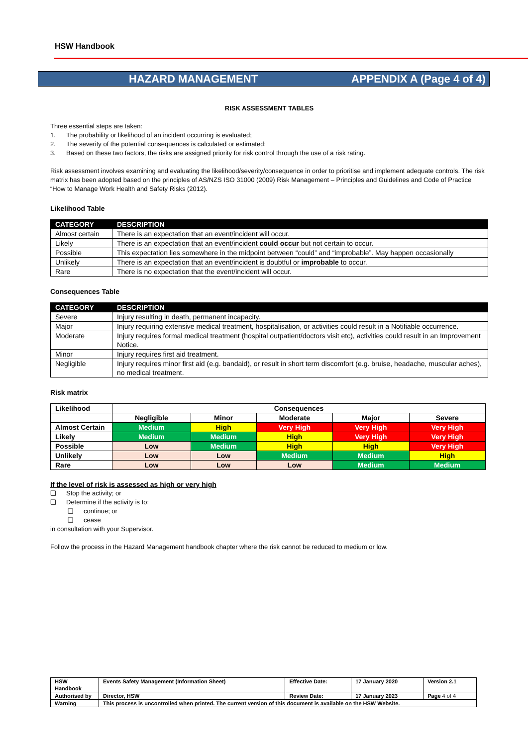HSW Handbook
HAZARD MANAGEMENT APPENDIX A (Page 4 of 4)
RISK ASSESSMENT TABLES
Three essential steps are taken:
1. The probability or likelihood of an incident occurring is evaluated;
2. The severity of the potential consequences is calculated or estimated;
3. Based on these two factors, the risks are assigned priority for risk control through the use of a risk rating.
Risk assessment involves examining and evaluating the likelihood/severity/consequence in order to prioritise and implement adequate controls. The risk matrix has been adopted based on the principles of AS/NZS ISO 31000 (2009) Risk Management – Principles and Guidelines and Code of Practice “How to Manage Work Health and Safety Risks (2012).
Likelihood Table
| CATEGORY | DESCRIPTION |
| --- | --- |
| Almost certain | There is an expectation that an event/incident will occur. |
| Likely | There is an expectation that an event/incident could occur but not certain to occur. |
| Possible | This expectation lies somewhere in the midpoint between “could” and “improbable”. May happen occasionally |
| Unlikely | There is an expectation that an event/incident is doubtful or improbable to occur. |
| Rare | There is no expectation that the event/incident will occur. |
Consequences Table
| CATEGORY | DESCRIPTION |
| --- | --- |
| Severe | Injury resulting in death, permanent incapacity. |
| Major | Injury requiring extensive medical treatment, hospitalisation, or activities could result in a Notifiable occurrence. |
| Moderate | Injury requires formal medical treatment (hospital outpatient/doctors visit etc), activities could result in an Improvement Notice. |
| Minor | Injury requires first aid treatment. |
| Negligible | Injury requires minor first aid (e.g. bandaid), or result in short term discomfort (e.g. bruise, headache, muscular aches), no medical treatment. |
Risk matrix
| Likelihood | Consequences | | | | |
| | Negligible | Minor | Moderate | Major | Severe |
| Almost Certain | Medium | High | Very High | Very High | Very High |
| Likely | Medium | Medium | High | Very High | Very High |
| Possible | Low | Medium | High | High | Very High |
| Unlikely | Low | Low | Medium | Medium | High |
| Rare | Low | Low | Low | Medium | Medium |
If the level of risk is assessed as high or very high
❑ Stop the activity; or
❑ Determine if the activity is to:
❑ continue; or
❑ cease
in consultation with your Supervisor.
Follow the process in the Hazard Management handbook chapter where the risk cannot be reduced to medium or low.
| HSW Handbook | Events Safety Management (Information Sheet) | Effective Date: | 17 January 2020 | Version 2.1 |
| Authorised by | Director, HSW | Review Date: | 17 January 2023 | Page 4 of 4 |
| Warning | This process is uncontrolled when printed. The current version of this document is available on the HSW Website. | | | |